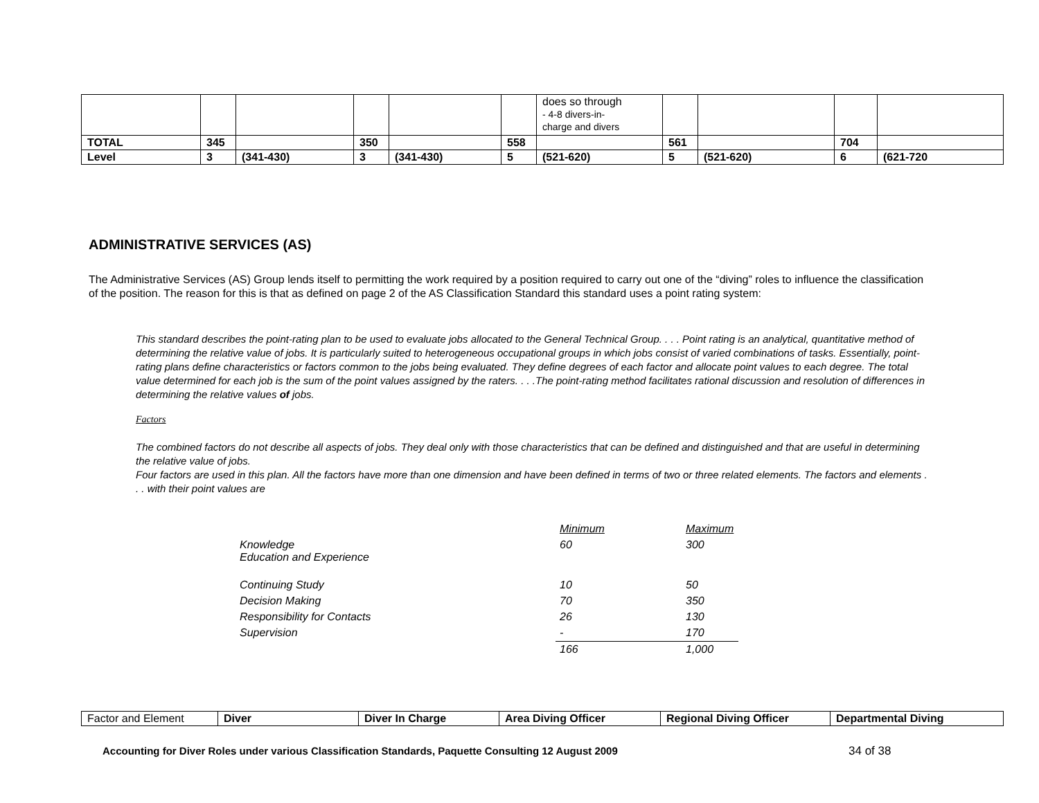| | | | | | | does so through - 4-8 divers-in- charge and divers | | | | |
| TOTAL | 345 | | 350 | | 558 | | 561 | | 704 | |
| Level | 3 | (341-430) | 3 | (341-430) | 5 | (521-620) | 5 | (521-620) | 6 | (621-720 |
ADMINISTRATIVE SERVICES (AS)
The Administrative Services (AS) Group lends itself to permitting the work required by a position required to carry out one of the “diving” roles to influence the classification of the position. The reason for this is that as defined on page 2 of the AS Classification Standard this standard uses a point rating system:
This standard describes the point-rating plan to be used to evaluate jobs allocated to the General Technical Group. . . . Point rating is an analytical, quantitative method of determining the relative value of jobs. It is particularly suited to heterogeneous occupational groups in which jobs consist of varied combinations of tasks. Essentially, point-rating plans define characteristics or factors common to the jobs being evaluated. They define degrees of each factor and allocate point values to each degree. The total value determined for each job is the sum of the point values assigned by the raters. . . .The point-rating method facilitates rational discussion and resolution of differences in determining the relative values of jobs.
Factors
The combined factors do not describe all aspects of jobs. They deal only with those characteristics that can be defined and distinguished and that are useful in determining the relative value of jobs.
Four factors are used in this plan. All the factors have more than one dimension and have been defined in terms of two or three related elements. The factors and elements . . . with their point values are
| | Minimum | Maximum |
| Knowledge Education and Experience | 60 | 300 |
| Continuing Study | 10 | 50 |
| Decision Making | 70 | 350 |
| Responsibility for Contacts | 26 | 130 |
| Supervision | - | 170 |
| | 166 | 1,000 |
| Factor and Element | Diver | Diver In Charge | Area Diving Officer | Regional Diving Officer | Departmental Diving |
Accounting for Diver Roles under various Classification Standards, Paquette Consulting 12 August 2009
34 of 38